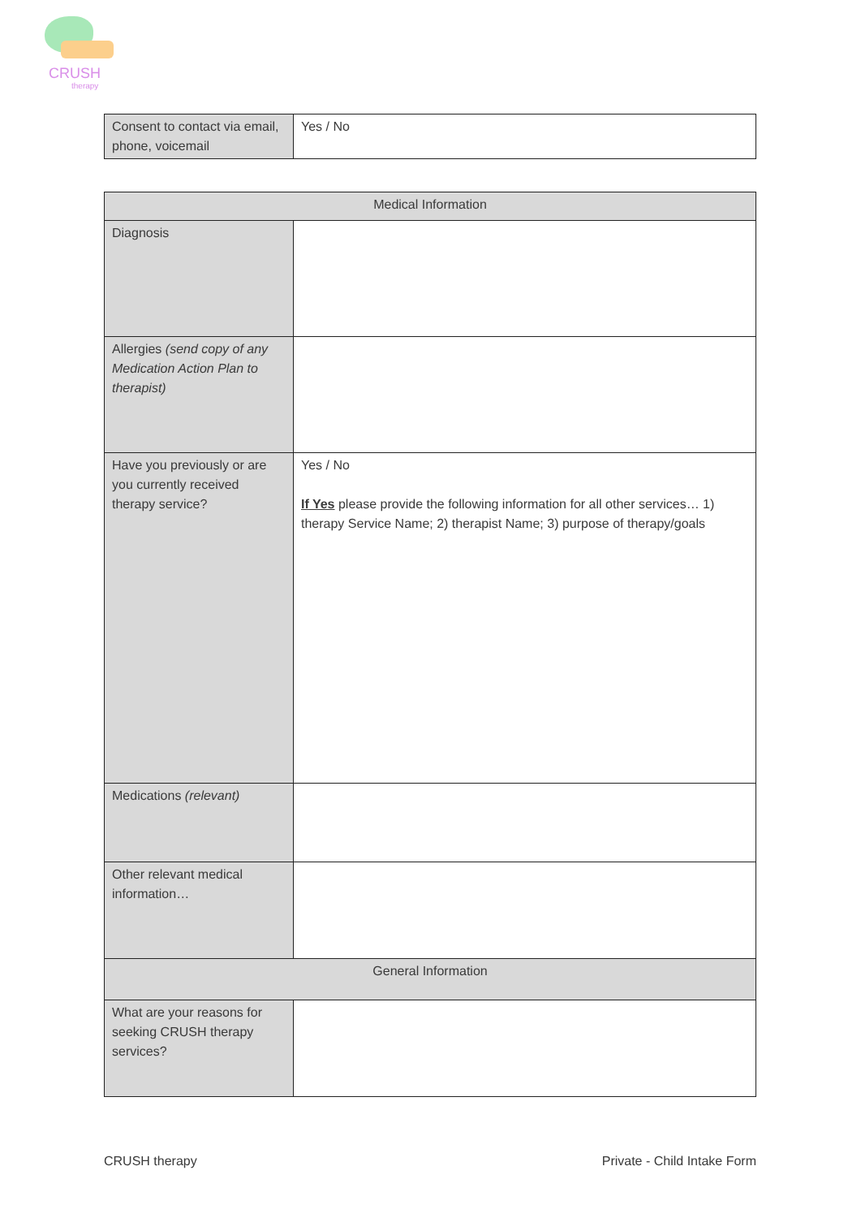CRUSH
therapy
| Consent to contact via email, phone, voicemail | Yes / No |
| Medical Information | |
| --- | --- |
| Diagnosis | |
| Allergies (send copy of any Medication Action Plan to therapist) | |
| Have you previously or are you currently received therapy service? | Yes / No If Yes please provide the following information for all other services… 1) therapy Service Name; 2) therapist Name; 3) purpose of therapy/goals |
| Medications (relevant) | |
| Other relevant medical information… | |
| General Information | |
| What are your reasons for seeking CRUSH therapy services? | |
CRUSH therapy Private - Child Intake Form